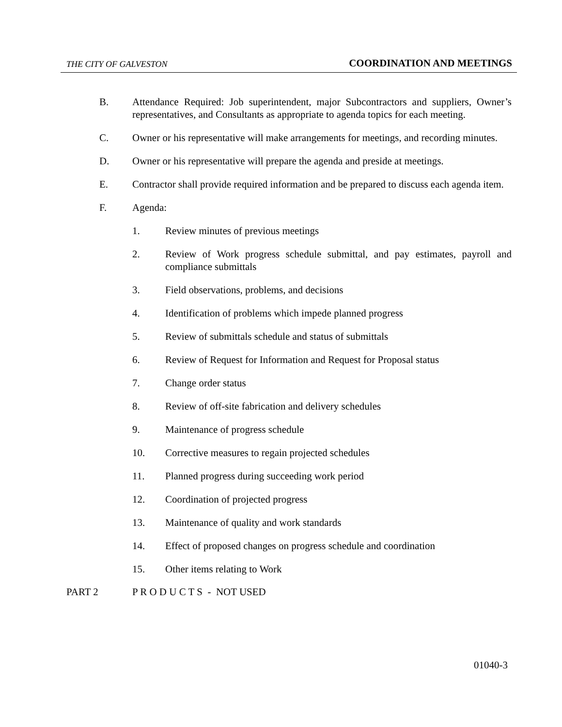THE CITY OF GALVESTON COORDINATION AND MEETINGS
B. Attendance Required: Job superintendent, major Subcontractors and suppliers, Owner’s representatives, and Consultants as appropriate to agenda topics for each meeting.
C. Owner or his representative will make arrangements for meetings, and recording minutes.
D. Owner or his representative will prepare the agenda and preside at meetings.
E. Contractor shall provide required information and be prepared to discuss each agenda item.
F. Agenda:
1. Review minutes of previous meetings
2. Review of Work progress schedule submittal, and pay estimates, payroll and compliance submittals
3. Field observations, problems, and decisions
4. Identification of problems which impede planned progress
5. Review of submittals schedule and status of submittals
6. Review of Request for Information and Request for Proposal status
7. Change order status
8. Review of off-site fabrication and delivery schedules
9. Maintenance of progress schedule
10. Corrective measures to regain projected schedules
11. Planned progress during succeeding work period
12. Coordination of projected progress
13. Maintenance of quality and work standards
14. Effect of proposed changes on progress schedule and coordination
15. Other items relating to Work
PART 2 P R O D U C T S - NOT USED
01040-3